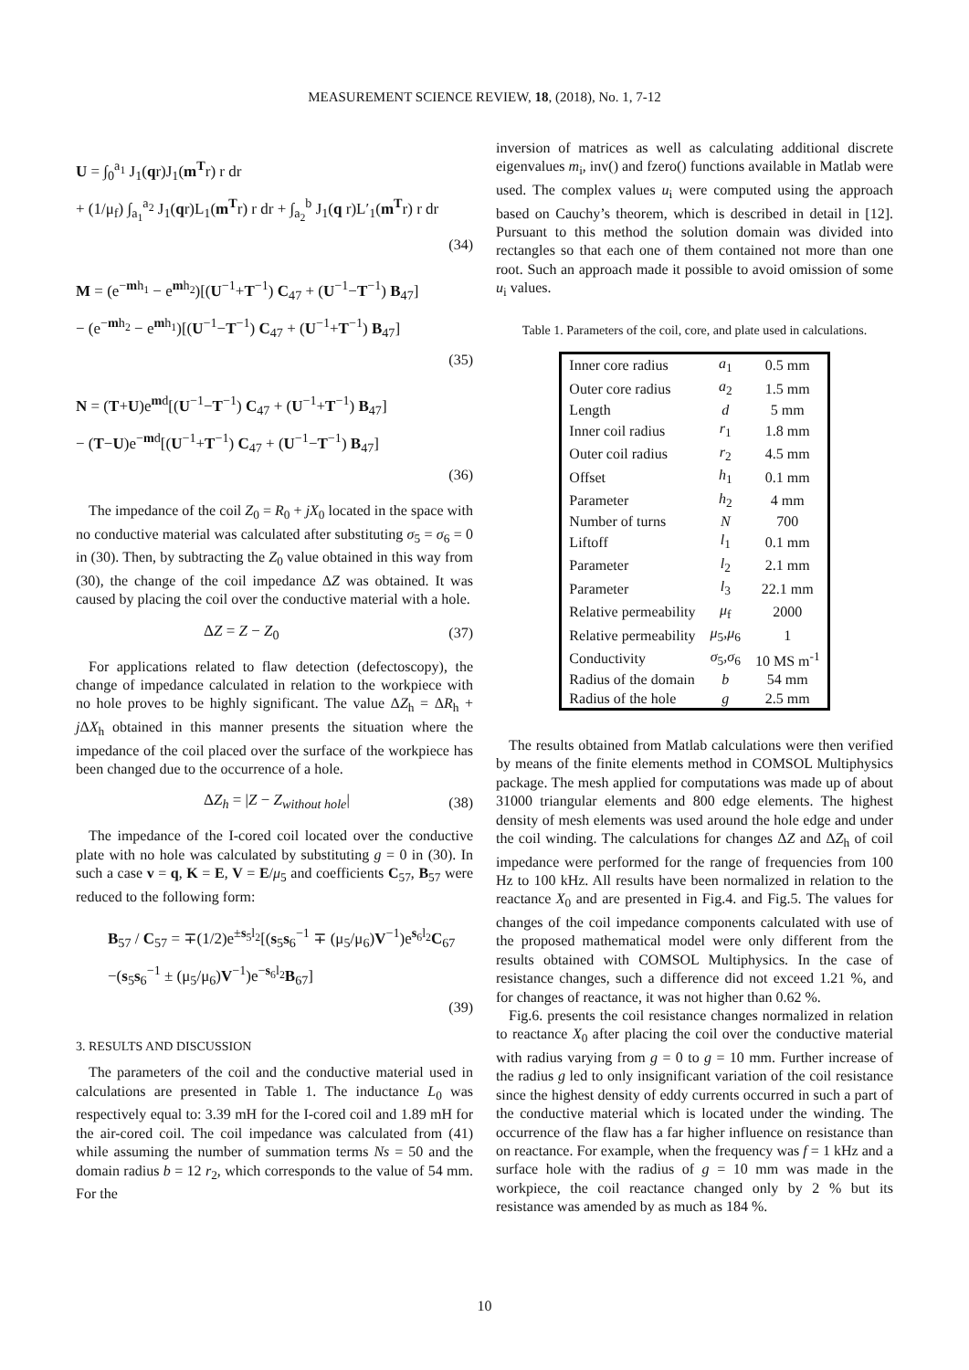MEASUREMENT SCIENCE REVIEW, 18, (2018), No. 1, 7-12
U = ∫<sub>0</sub><sup>a<sub>1</sub></sup> J<sub>1</sub>(qr)J<sub>1</sub>(m<sup>T</sup>r) r dr
+ (1/μ<sub>f</sub>) ∫<sub>a<sub>1</sub></sub><sup>a<sub>2</sub></sup> J<sub>1</sub>(qr)L<sub>1</sub>(m<sup>T</sup>r) r dr + ∫<sub>a<sub>2</sub></sub><sup>b</sup> J<sub>1</sub>(q r)L′<sub>1</sub>(m<sup>T</sup>r) r dr
(34)
M = (e<sup>−mh<sub>1</sub></sup> − e<sup>mh<sub>2</sub></sup>)[(U<sup>−1</sup>+T<sup>−1</sup>) C<sub>47</sub> + (U<sup>−1</sup>−T<sup>−1</sup>) B<sub>47</sub>]
− (e<sup>−mh<sub>2</sub></sup> − e<sup>mh<sub>1</sub></sup>)[(U<sup>−1</sup>−T<sup>−1</sup>) C<sub>47</sub> + (U<sup>−1</sup>+T<sup>−1</sup>) B<sub>47</sub>]
(35)
N = (T+U)e<sup>md</sup>[(U<sup>−1</sup>−T<sup>−1</sup>) C<sub>47</sub> + (U<sup>−1</sup>+T<sup>−1</sup>) B<sub>47</sub>]
− (T−U)e<sup>−md</sup>[(U<sup>−1</sup>+T<sup>−1</sup>) C<sub>47</sub> + (U<sup>−1</sup>−T<sup>−1</sup>) B<sub>47</sub>]
(36)
The impedance of the coil Z<sub>0</sub> = R<sub>0</sub> + jX<sub>0</sub> located in the space with no conductive material was calculated after substituting σ<sub>5</sub> = σ<sub>6</sub> = 0 in (30). Then, by subtracting the Z<sub>0</sub> value obtained in this way from (30), the change of the coil impedance ΔZ was obtained. It was caused by placing the coil over the conductive material with a hole.
ΔZ = Z − Z<sub>0</sub> (37)
For applications related to flaw detection (defectoscopy), the change of impedance calculated in relation to the workpiece with no hole proves to be highly significant. The value ΔZ<sub>h</sub> = ΔR<sub>h</sub> + j ΔX<sub>h</sub> obtained in this manner presents the situation where the impedance of the coil placed over the surface of the workpiece has been changed due to the occurrence of a hole.
ΔZ<sub>h</sub> = |Z − Z<sub>without hole</sub>| (38)
The impedance of the I-cored coil located over the conductive plate with no hole was calculated by substituting g = 0 in (30). In such a case v = q, K = E, V = E/μ<sub>5</sub> and coefficients C<sub>57</sub>, B<sub>57</sub> were reduced to the following form:
B<sub>57</sub> / C<sub>57</sub> = ∓(1/2)e<sup>±s<sub>5</sub>l<sub>2</sub></sup>[(s<sub>5</sub>s<sub>6</sub><sup>−1</sup> ∓ (μ<sub>5</sub>/μ<sub>6</sub>)V<sup>−1</sup>)e<sup>s<sub>6</sub>l<sub>2</sub></sup>C<sub>67</sub>
−(s<sub>5</sub>s<sub>6</sub><sup>−1</sup> ± (μ<sub>5</sub>/μ<sub>6</sub>)V<sup>−1</sup>)e<sup>−s<sub>6</sub>l<sub>2</sub></sup>B<sub>67</sub>]
(39)
3. RESULTS AND DISCUSSION
The parameters of the coil and the conductive material used in calculations are presented in Table 1. The inductance L<sub>0</sub> was respectively equal to: 3.39 mH for the I-cored coil and 1.89 mH for the air-cored coil. The coil impedance was calculated from (41) while assuming the number of summation terms Ns = 50 and the domain radius b = 12 r<sub>2</sub>, which corresponds to the value of 54 mm. For the
inversion of matrices as well as calculating additional discrete eigenvalues m<sub>i</sub>, inv() and fzero() functions available in Matlab were used. The complex values u<sub>i</sub> were computed using the approach based on Cauchy’s theorem, which is described in detail in [12]. Pursuant to this method the solution domain was divided into rectangles so that each one of them contained not more than one root. Such an approach made it possible to avoid omission of some u<sub>i</sub> values.
Table 1. Parameters of the coil, core, and plate used in calculations.
| Inner core radius | a<sub>1</sub> | 0.5 mm |
| Outer core radius | a<sub>2</sub> | 1.5 mm |
| Length | d | 5 mm |
| Inner coil radius | r<sub>1</sub> | 1.8 mm |
| Outer coil radius | r<sub>2</sub> | 4.5 mm |
| Offset | h<sub>1</sub> | 0.1 mm |
| Parameter | h<sub>2</sub> | 4 mm |
| Number of turns | N | 700 |
| Liftoff | l<sub>1</sub> | 0.1 mm |
| Parameter | l<sub>2</sub> | 2.1 mm |
| Parameter | l<sub>3</sub> | 22.1 mm |
| Relative permeability | μ<sub>f</sub> | 2000 |
| Relative permeability | μ<sub>5</sub>, μ<sub>6</sub> | 1 |
| Conductivity | σ<sub>5</sub>, σ<sub>6</sub> | 10 MS m<sup>-1</sup> |
| Radius of the domain | b | 54 mm |
| Radius of the hole | g | 2.5 mm |
The results obtained from Matlab calculations were then verified by means of the finite elements method in COMSOL Multiphysics package. The mesh applied for computations was made up of about 31000 triangular elements and 800 edge elements. The highest density of mesh elements was used around the hole edge and under the coil winding. The calculations for changes ΔZ and ΔZ<sub>h</sub> of coil impedance were performed for the range of frequencies from 100 Hz to 100 kHz. All results have been normalized in relation to the reactance X<sub>0</sub> and are presented in Fig.4. and Fig.5. The values for changes of the coil impedance components calculated with use of the proposed mathematical model were only different from the results obtained with COMSOL Multiphysics. In the case of resistance changes, such a difference did not exceed 1.21 %, and for changes of reactance, it was not higher than 0.62 %.
Fig.6. presents the coil resistance changes normalized in relation to reactance X<sub>0</sub> after placing the coil over the conductive material with radius varying from g = 0 to g = 10 mm. Further increase of the radius g led to only insignificant variation of the coil resistance since the highest density of eddy currents occurred in such a part of the conductive material which is located under the winding. The occurrence of the flaw has a far higher influence on resistance than on reactance. For example, when the frequency was f = 1 kHz and a surface hole with the radius of g = 10 mm was made in the workpiece, the coil reactance changed only by 2 % but its resistance was amended by as much as 184 %.
10